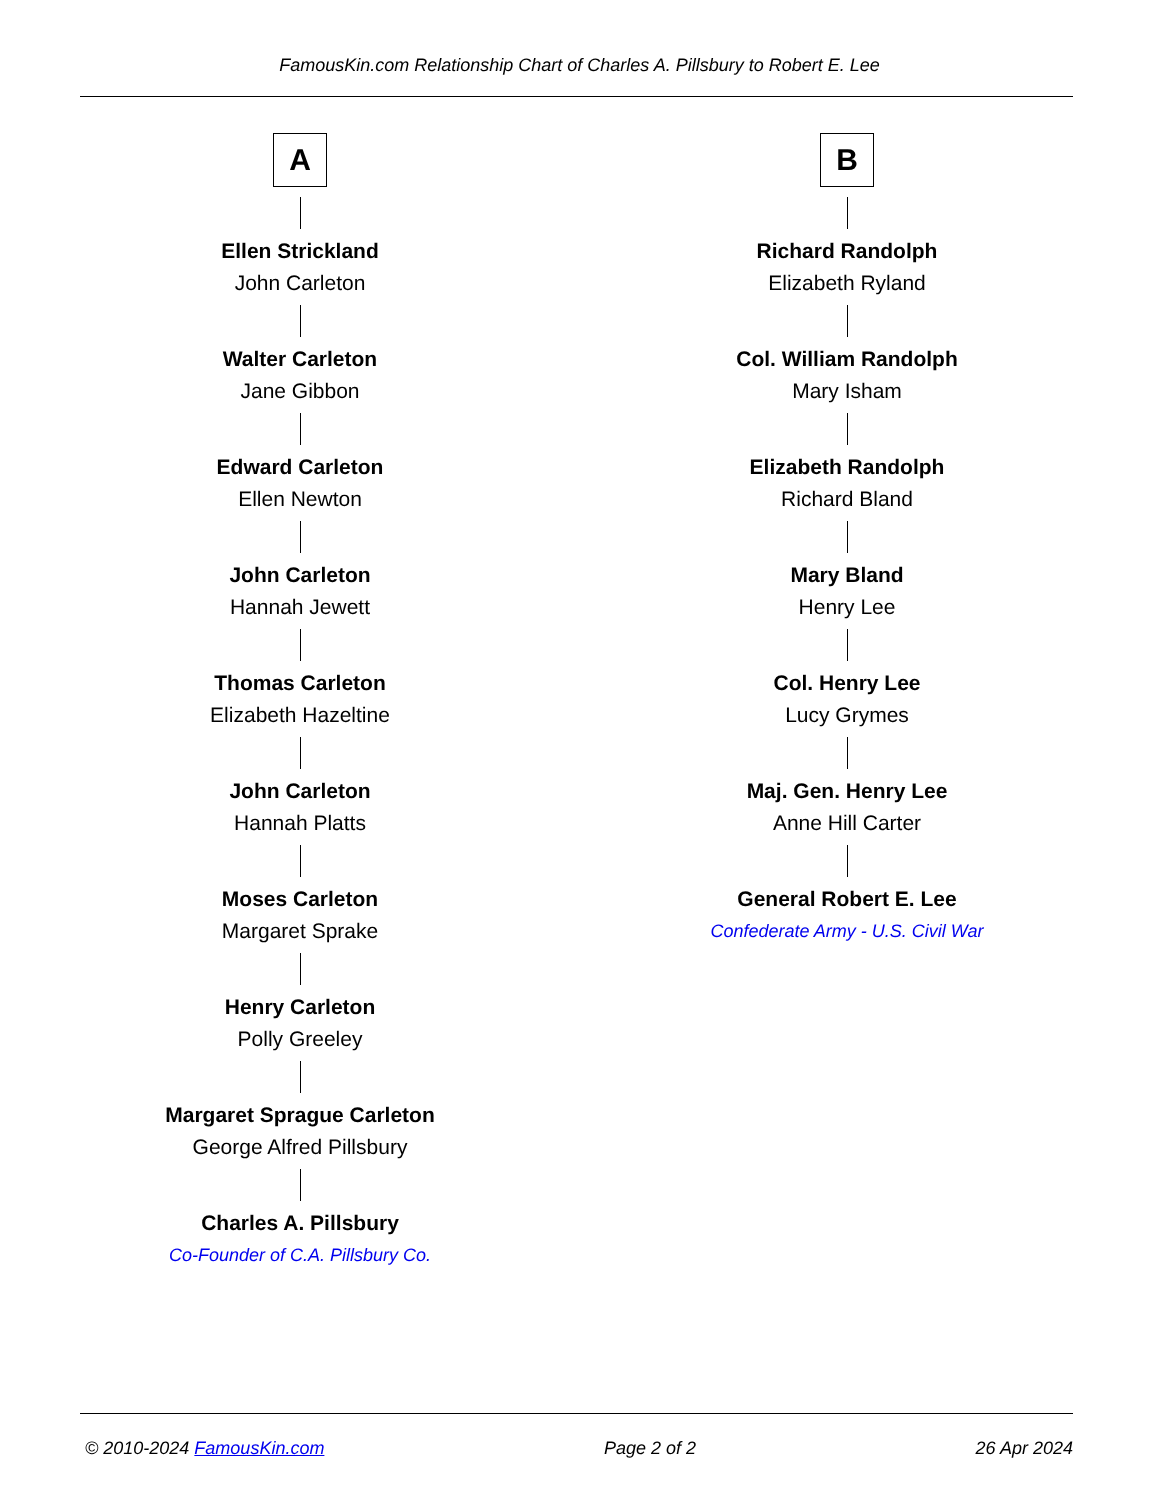FamousKin.com Relationship Chart of Charles A. Pillsbury to Robert E. Lee
A
Ellen Strickland
John Carleton
Walter Carleton
Jane Gibbon
Edward Carleton
Ellen Newton
John Carleton
Hannah Jewett
Thomas Carleton
Elizabeth Hazeltine
John Carleton
Hannah Platts
Moses Carleton
Margaret Sprake
Henry Carleton
Polly Greeley
Margaret Sprague Carleton
George Alfred Pillsbury
Charles A. Pillsbury
Co-Founder of C.A. Pillsbury Co.
B
Richard Randolph
Elizabeth Ryland
Col. William Randolph
Mary Isham
Elizabeth Randolph
Richard Bland
Mary Bland
Henry Lee
Col. Henry Lee
Lucy Grymes
Maj. Gen. Henry Lee
Anne Hill Carter
General Robert E. Lee
Confederate Army - U.S. Civil War
© 2010-2024 FamousKin.com Page 2 of 2 26 Apr 2024